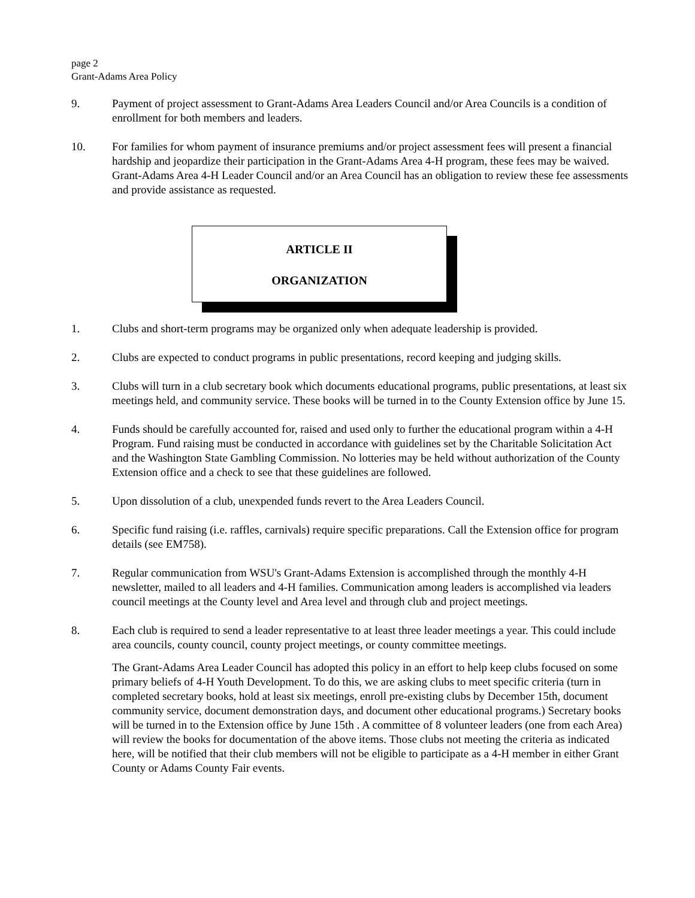page 2
Grant-Adams Area Policy
9. Payment of project assessment to Grant-Adams Area Leaders Council and/or Area Councils is a condition of enrollment for both members and leaders.
10. For families for whom payment of insurance premiums and/or project assessment fees will present a financial hardship and jeopardize their participation in the Grant-Adams Area 4-H program, these fees may be waived. Grant-Adams Area 4-H Leader Council and/or an Area Council has an obligation to review these fee assessments and provide assistance as requested.
ARTICLE II
ORGANIZATION
1. Clubs and short-term programs may be organized only when adequate leadership is provided.
2. Clubs are expected to conduct programs in public presentations, record keeping and judging skills.
3. Clubs will turn in a club secretary book which documents educational programs, public presentations, at least six meetings held, and community service. These books will be turned in to the County Extension office by June 15.
4. Funds should be carefully accounted for, raised and used only to further the educational program within a 4-H Program. Fund raising must be conducted in accordance with guidelines set by the Charitable Solicitation Act and the Washington State Gambling Commission. No lotteries may be held without authorization of the County Extension office and a check to see that these guidelines are followed.
5. Upon dissolution of a club, unexpended funds revert to the Area Leaders Council.
6. Specific fund raising (i.e. raffles, carnivals) require specific preparations. Call the Extension office for program details (see EM758).
7. Regular communication from WSU's Grant-Adams Extension is accomplished through the monthly 4-H newsletter, mailed to all leaders and 4-H families. Communication among leaders is accomplished via leaders council meetings at the County level and Area level and through club and project meetings.
8. Each club is required to send a leader representative to at least three leader meetings a year. This could include area councils, county council, county project meetings, or county committee meetings.
The Grant-Adams Area Leader Council has adopted this policy in an effort to help keep clubs focused on some primary beliefs of 4-H Youth Development. To do this, we are asking clubs to meet specific criteria (turn in completed secretary books, hold at least six meetings, enroll pre-existing clubs by December 15th, document community service, document demonstration days, and document other educational programs.) Secretary books will be turned in to the Extension office by June 15th . A committee of 8 volunteer leaders (one from each Area) will review the books for documentation of the above items. Those clubs not meeting the criteria as indicated here, will be notified that their club members will not be eligible to participate as a 4-H member in either Grant County or Adams County Fair events.